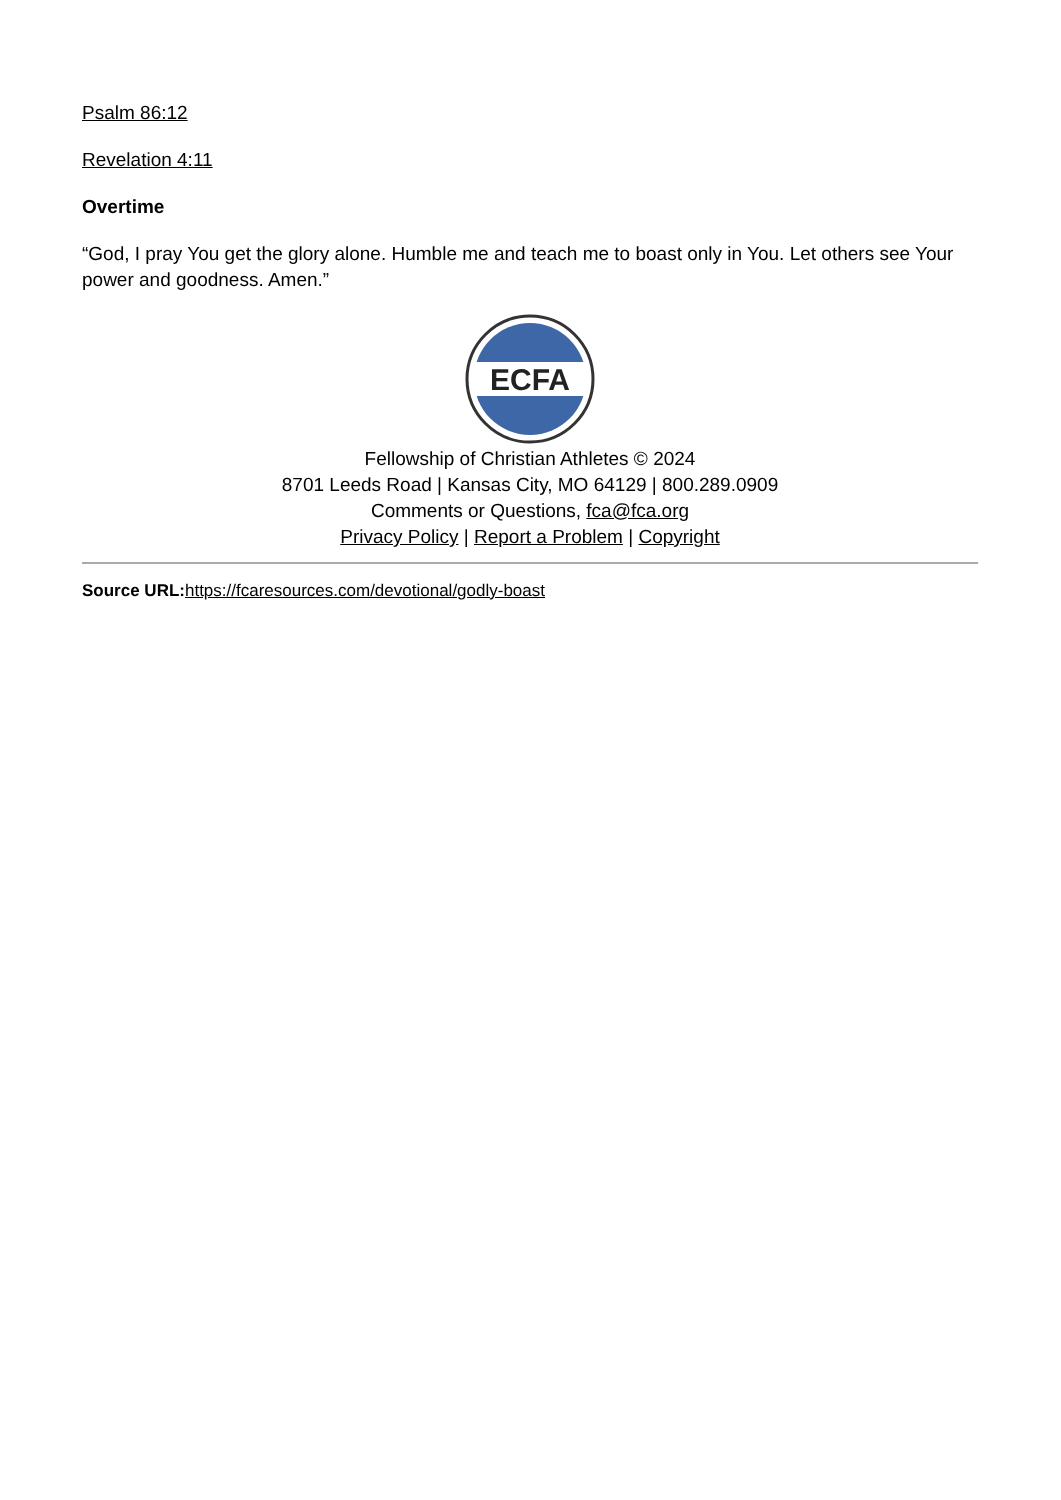Psalm 86:12
Revelation 4:11
Overtime
“God, I pray You get the glory alone. Humble me and teach me to boast only in You. Let others see Your power and goodness. Amen.”
ECFA
Fellowship of Christian Athletes © 2024
8701 Leeds Road | Kansas City, MO 64129 | 800.289.0909
Comments or Questions, fca@fca.org
Privacy Policy | Report a Problem | Copyright
Source URL: https://fcaresources.com/devotional/godly-boast